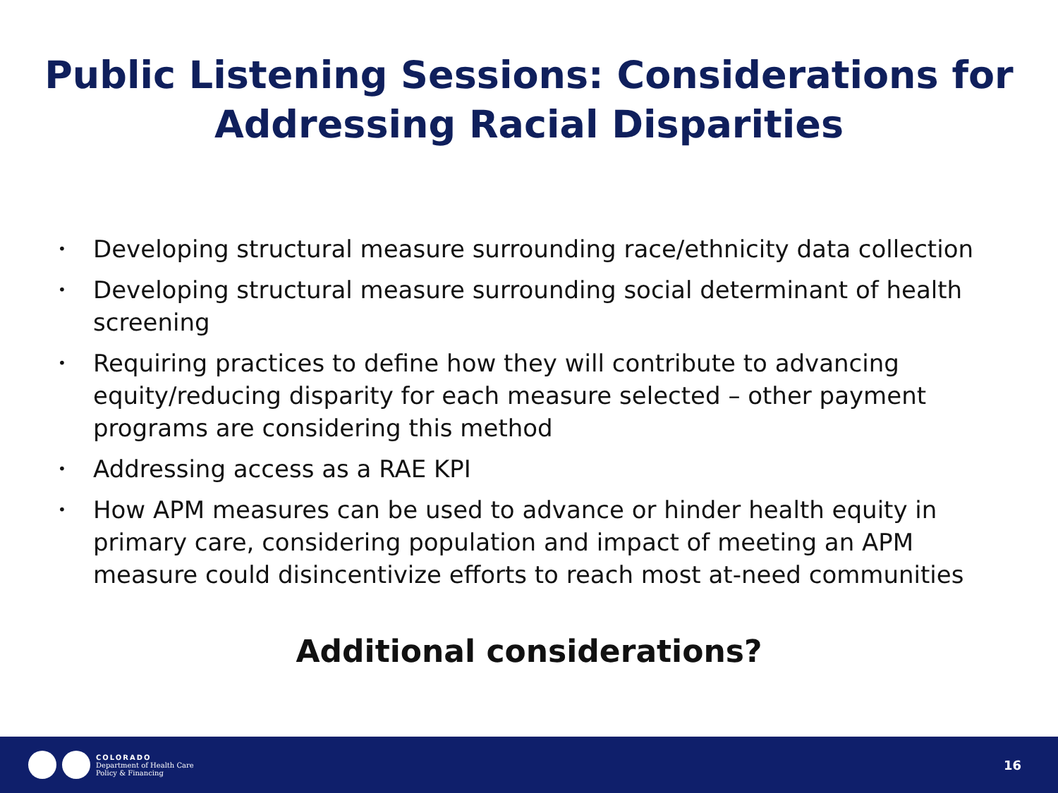Public Listening Sessions: Considerations for
Addressing Racial Disparities
• Developing structural measure surrounding race/ethnicity data collection
• Developing structural measure surrounding social determinant of health screening
• Requiring practices to define how they will contribute to advancing equity/reducing disparity for each measure selected – other payment programs are considering this method
• Addressing access as a RAE KPI
• How APM measures can be used to advance or hinder health equity in primary care, considering population and impact of meeting an APM measure could disincentivize efforts to reach most at-need communities
Additional considerations?
COLORADO
Department of Health Care
Policy & Financing
16